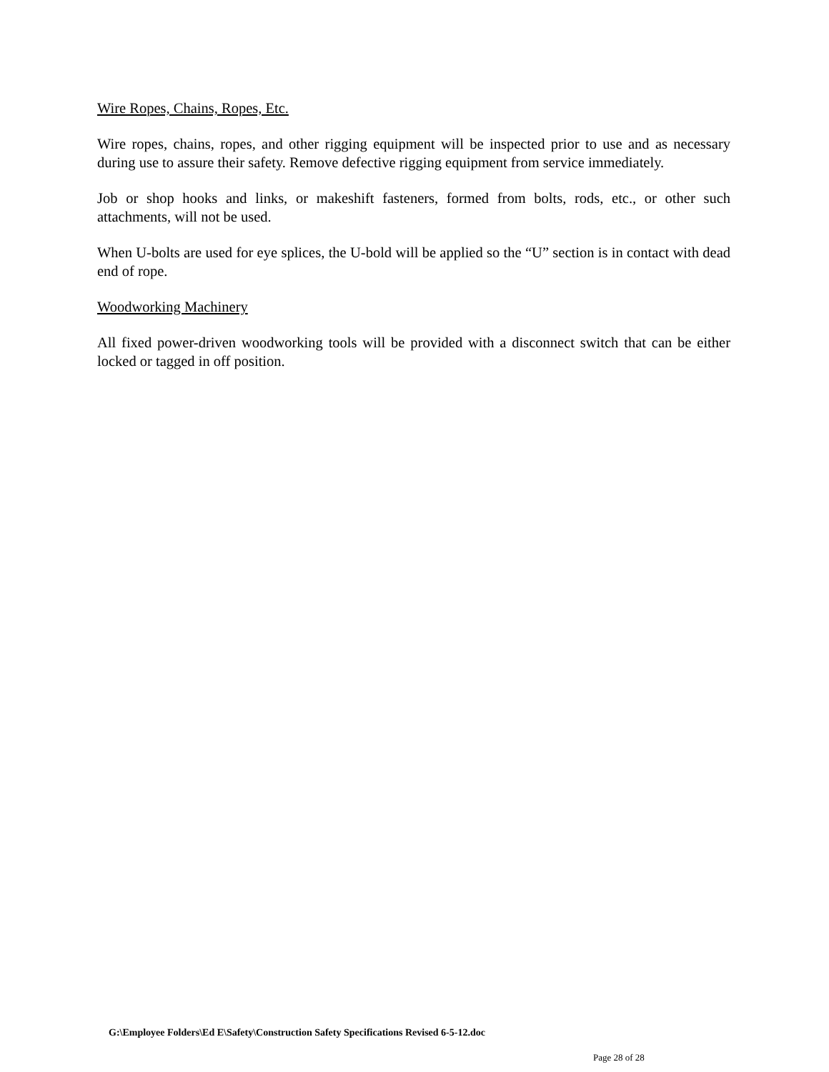Wire Ropes, Chains, Ropes, Etc.
Wire ropes, chains, ropes, and other rigging equipment will be inspected prior to use and as necessary during use to assure their safety. Remove defective rigging equipment from service immediately.
Job or shop hooks and links, or makeshift fasteners, formed from bolts, rods, etc., or other such attachments, will not be used.
When U-bolts are used for eye splices, the U-bold will be applied so the “U” section is in contact with dead end of rope.
Woodworking Machinery
All fixed power-driven woodworking tools will be provided with a disconnect switch that can be either locked or tagged in off position.
G:\Employee Folders\Ed E\Safety\Construction Safety Specifications Revised 6-5-12.doc
Page 28 of 28